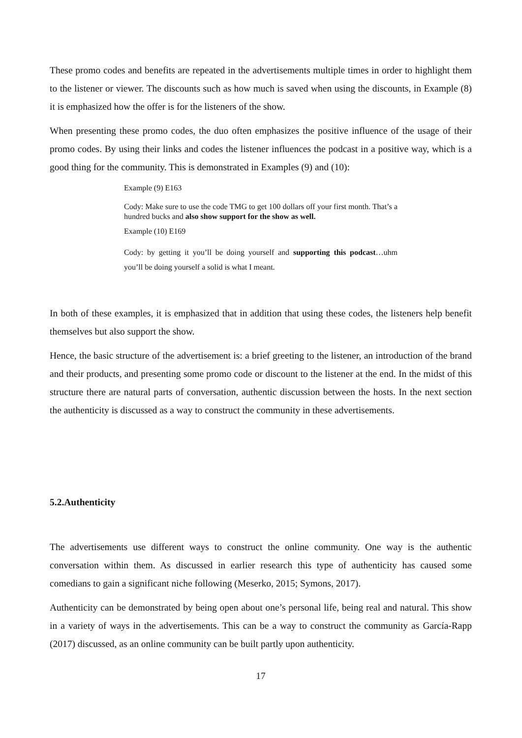These promo codes and benefits are repeated in the advertisements multiple times in order to highlight them to the listener or viewer. The discounts such as how much is saved when using the discounts, in Example (8) it is emphasized how the offer is for the listeners of the show.
When presenting these promo codes, the duo often emphasizes the positive influence of the usage of their promo codes. By using their links and codes the listener influences the podcast in a positive way, which is a good thing for the community. This is demonstrated in Examples (9) and (10):
Example (9) E163
Cody: Make sure to use the code TMG to get 100 dollars off your first month. That’s a hundred bucks and also show support for the show as well.
Example (10) E169
Cody: by getting it you’ll be doing yourself and supporting this podcast…uhm you’ll be doing yourself a solid is what I meant.
In both of these examples, it is emphasized that in addition that using these codes, the listeners help benefit themselves but also support the show.
Hence, the basic structure of the advertisement is: a brief greeting to the listener, an introduction of the brand and their products, and presenting some promo code or discount to the listener at the end. In the midst of this structure there are natural parts of conversation, authentic discussion between the hosts. In the next section the authenticity is discussed as a way to construct the community in these advertisements.
5.2.Authenticity
The advertisements use different ways to construct the online community. One way is the authentic conversation within them. As discussed in earlier research this type of authenticity has caused some comedians to gain a significant niche following (Meserko, 2015; Symons, 2017).
Authenticity can be demonstrated by being open about one’s personal life, being real and natural. This show in a variety of ways in the advertisements. This can be a way to construct the community as García-Rapp (2017) discussed, as an online community can be built partly upon authenticity.
17